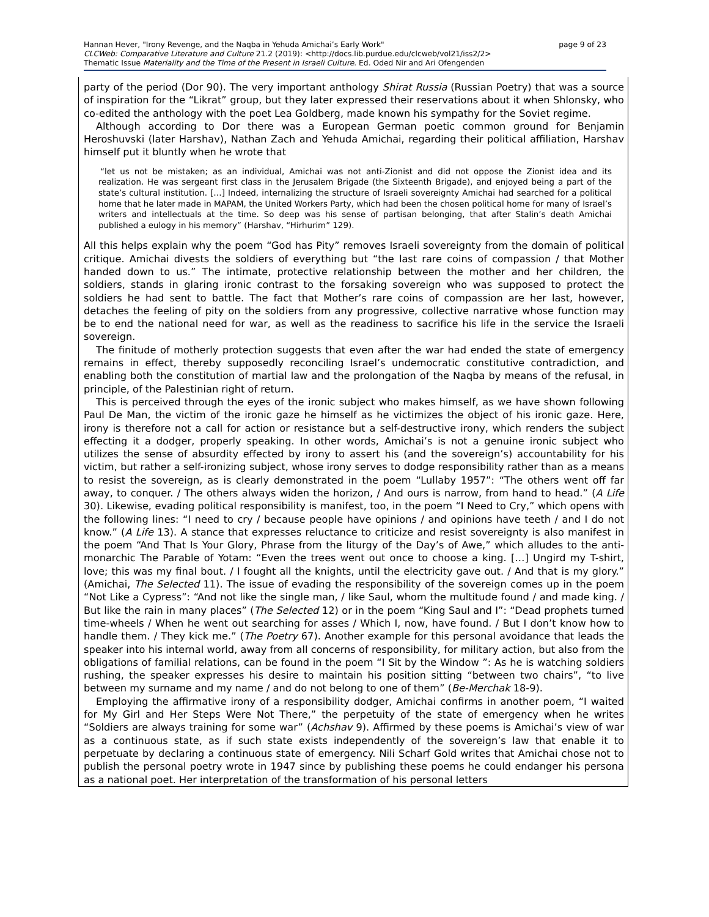page 9 of 23 Hannan Hever, "Irony Revenge, and the Naqba in Yehuda Amichai’s Early Work"
CLCWeb: Comparative Literature and Culture 21.2 (2019): <http://docs.lib.purdue.edu/clcweb/vol21/iss2/2>
Thematic Issue Materiality and the Time of the Present in Israeli Culture. Ed. Oded Nir and Ari Ofengenden
party of the period (Dor 90). The very important anthology Shirat Russia (Russian Poetry) that was a source of inspiration for the “Likrat” group, but they later expressed their reservations about it when Shlonsky, who co-edited the anthology with the poet Lea Goldberg, made known his sympathy for the Soviet regime.
Although according to Dor there was a European German poetic common ground for Benjamin Heroshuvski (later Harshav), Nathan Zach and Yehuda Amichai, regarding their political affiliation, Harshav himself put it bluntly when he wrote that
“let us not be mistaken; as an individual, Amichai was not anti-Zionist and did not oppose the Zionist idea and its realization. He was sergeant first class in the Jerusalem Brigade (the Sixteenth Brigade), and enjoyed being a part of the state’s cultural institution. […] Indeed, internalizing the structure of Israeli sovereignty Amichai had searched for a political home that he later made in MAPAM, the United Workers Party, which had been the chosen political home for many of Israel’s writers and intellectuals at the time. So deep was his sense of partisan belonging, that after Stalin’s death Amichai published a eulogy in his memory” (Harshav, “Hirhurim” 129).
All this helps explain why the poem “God has Pity” removes Israeli sovereignty from the domain of political critique. Amichai divests the soldiers of everything but “the last rare coins of compassion / that Mother handed down to us.” The intimate, protective relationship between the mother and her children, the soldiers, stands in glaring ironic contrast to the forsaking sovereign who was supposed to protect the soldiers he had sent to battle. The fact that Mother’s rare coins of compassion are her last, however, detaches the feeling of pity on the soldiers from any progressive, collective narrative whose function may be to end the national need for war, as well as the readiness to sacrifice his life in the service the Israeli sovereign.
The finitude of motherly protection suggests that even after the war had ended the state of emergency remains in effect, thereby supposedly reconciling Israel’s undemocratic constitutive contradiction, and enabling both the constitution of martial law and the prolongation of the Naqba by means of the refusal, in principle, of the Palestinian right of return.
This is perceived through the eyes of the ironic subject who makes himself, as we have shown following Paul De Man, the victim of the ironic gaze he himself as he victimizes the object of his ironic gaze. Here, irony is therefore not a call for action or resistance but a self-destructive irony, which renders the subject effecting it a dodger, properly speaking. In other words, Amichai’s is not a genuine ironic subject who utilizes the sense of absurdity effected by irony to assert his (and the sovereign’s) accountability for his victim, but rather a self-ironizing subject, whose irony serves to dodge responsibility rather than as a means to resist the sovereign, as is clearly demonstrated in the poem “Lullaby 1957”: “The others went off far away, to conquer. / The others always widen the horizon, / And ours is narrow, from hand to head.” (A Life 30). Likewise, evading political responsibility is manifest, too, in the poem “I Need to Cry,” which opens with the following lines: “I need to cry / because people have opinions / and opinions have teeth / and I do not know.” (A Life 13). A stance that expresses reluctance to criticize and resist sovereignty is also manifest in the poem “And That Is Your Glory, Phrase from the liturgy of the Day’s of Awe,” which alludes to the anti-monarchic The Parable of Yotam: “Even the trees went out once to choose a king. […] Ungird my T-shirt, love; this was my final bout. / I fought all the knights, until the electricity gave out. / And that is my glory.” (Amichai, The Selected 11). The issue of evading the responsibility of the sovereign comes up in the poem “Not Like a Cypress”: “And not like the single man, / like Saul, whom the multitude found / and made king. / But like the rain in many places” (The Selected 12) or in the poem “King Saul and I”: “Dead prophets turned time-wheels / When he went out searching for asses / Which I, now, have found. / But I don’t know how to handle them. / They kick me.” (The Poetry 67). Another example for this personal avoidance that leads the speaker into his internal world, away from all concerns of responsibility, for military action, but also from the obligations of familial relations, can be found in the poem “I Sit by the Window ”: As he is watching soldiers rushing, the speaker expresses his desire to maintain his position sitting “between two chairs”, “to live between my surname and my name / and do not belong to one of them” (Be-Merchak 18-9).
Employing the affirmative irony of a responsibility dodger, Amichai confirms in another poem, “I waited for My Girl and Her Steps Were Not There,” the perpetuity of the state of emergency when he writes “Soldiers are always training for some war” (Achshav 9). Affirmed by these poems is Amichai’s view of war as a continuous state, as if such state exists independently of the sovereign’s law that enable it to perpetuate by declaring a continuous state of emergency. Nili Scharf Gold writes that Amichai chose not to publish the personal poetry wrote in 1947 since by publishing these poems he could endanger his persona as a national poet. Her interpretation of the transformation of his personal letters